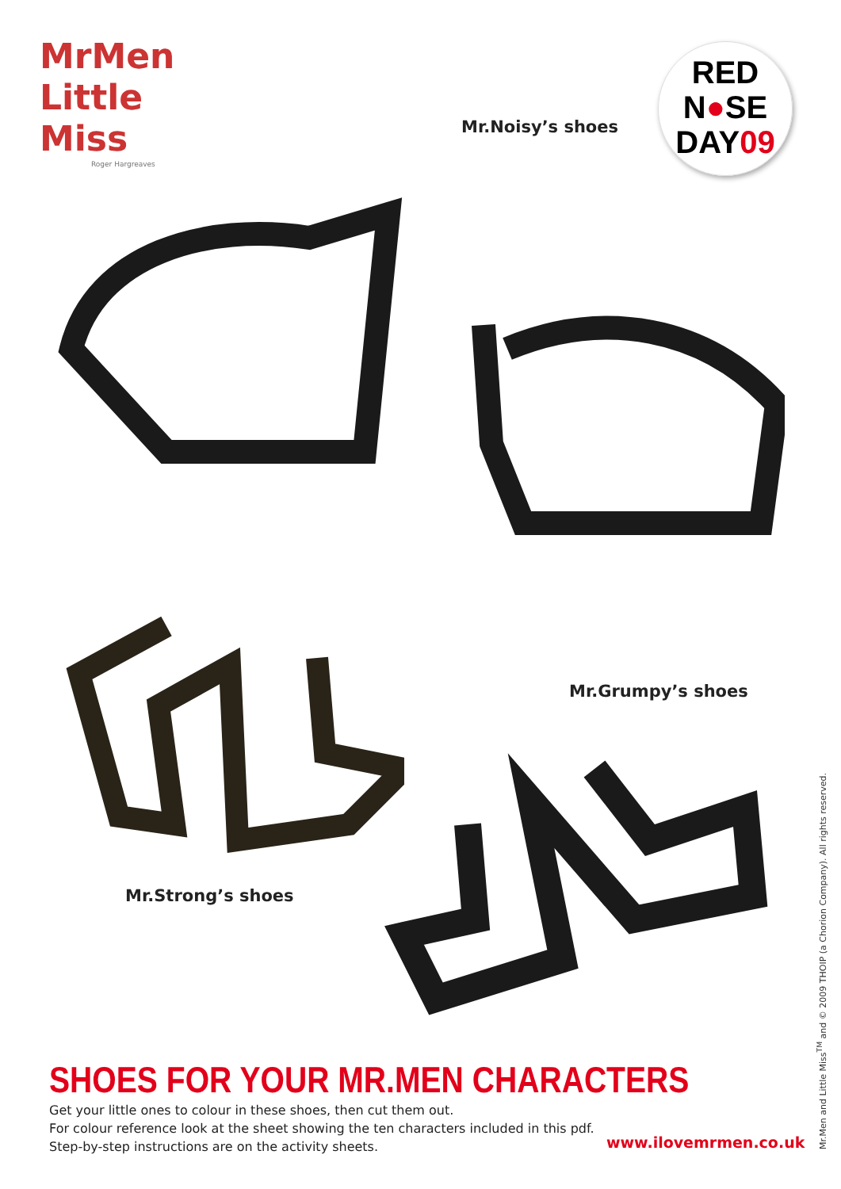MrMen
Little
Miss
Roger Hargreaves
RED
N●SE
DAY09
Mr.Noisy’s shoes
Mr.Grumpy’s shoes
Mr.Strong’s shoes
SHOES FOR YOUR MR.MEN CHARACTERS
Get your little ones to colour in these shoes, then cut them out.
For colour reference look at the sheet showing the ten characters included in this pdf.
Step-by-step instructions are on the activity sheets.
www.ilovemrmen.co.uk
Mr.Men and Little Miss<sup>TM</sup> and © 2009 THOIP (a Chorion Company). All rights reserved.